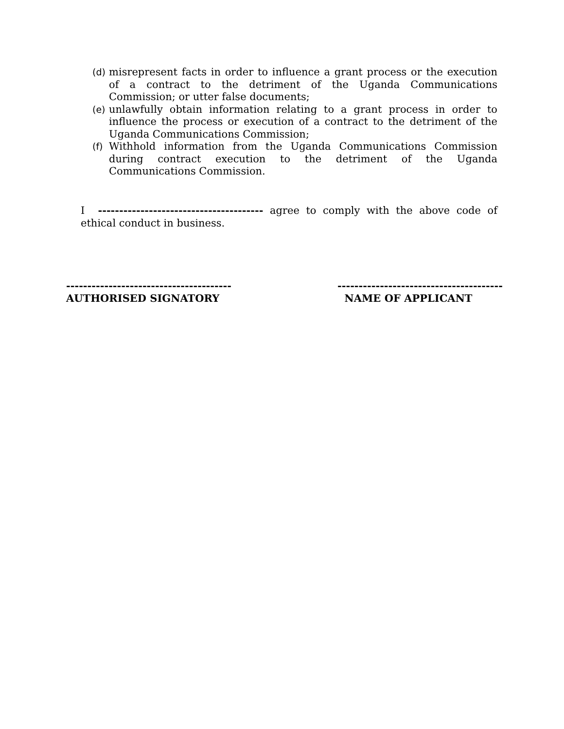(d) misrepresent facts in order to influence a grant process or the execution of a contract to the detriment of the Uganda Communications Commission; or utter false documents;
(e) unlawfully obtain information relating to a grant process in order to influence the process or execution of a contract to the detriment of the Uganda Communications Commission;
(f) Withhold information from the Uganda Communications Commission during contract execution to the detriment of the Uganda Communications Commission.
I --------------------------------------- agree to comply with the above code of ethical conduct in business.
---------------------------------------
AUTHORISED SIGNATORY
---------------------------------------
NAME OF APPLICANT